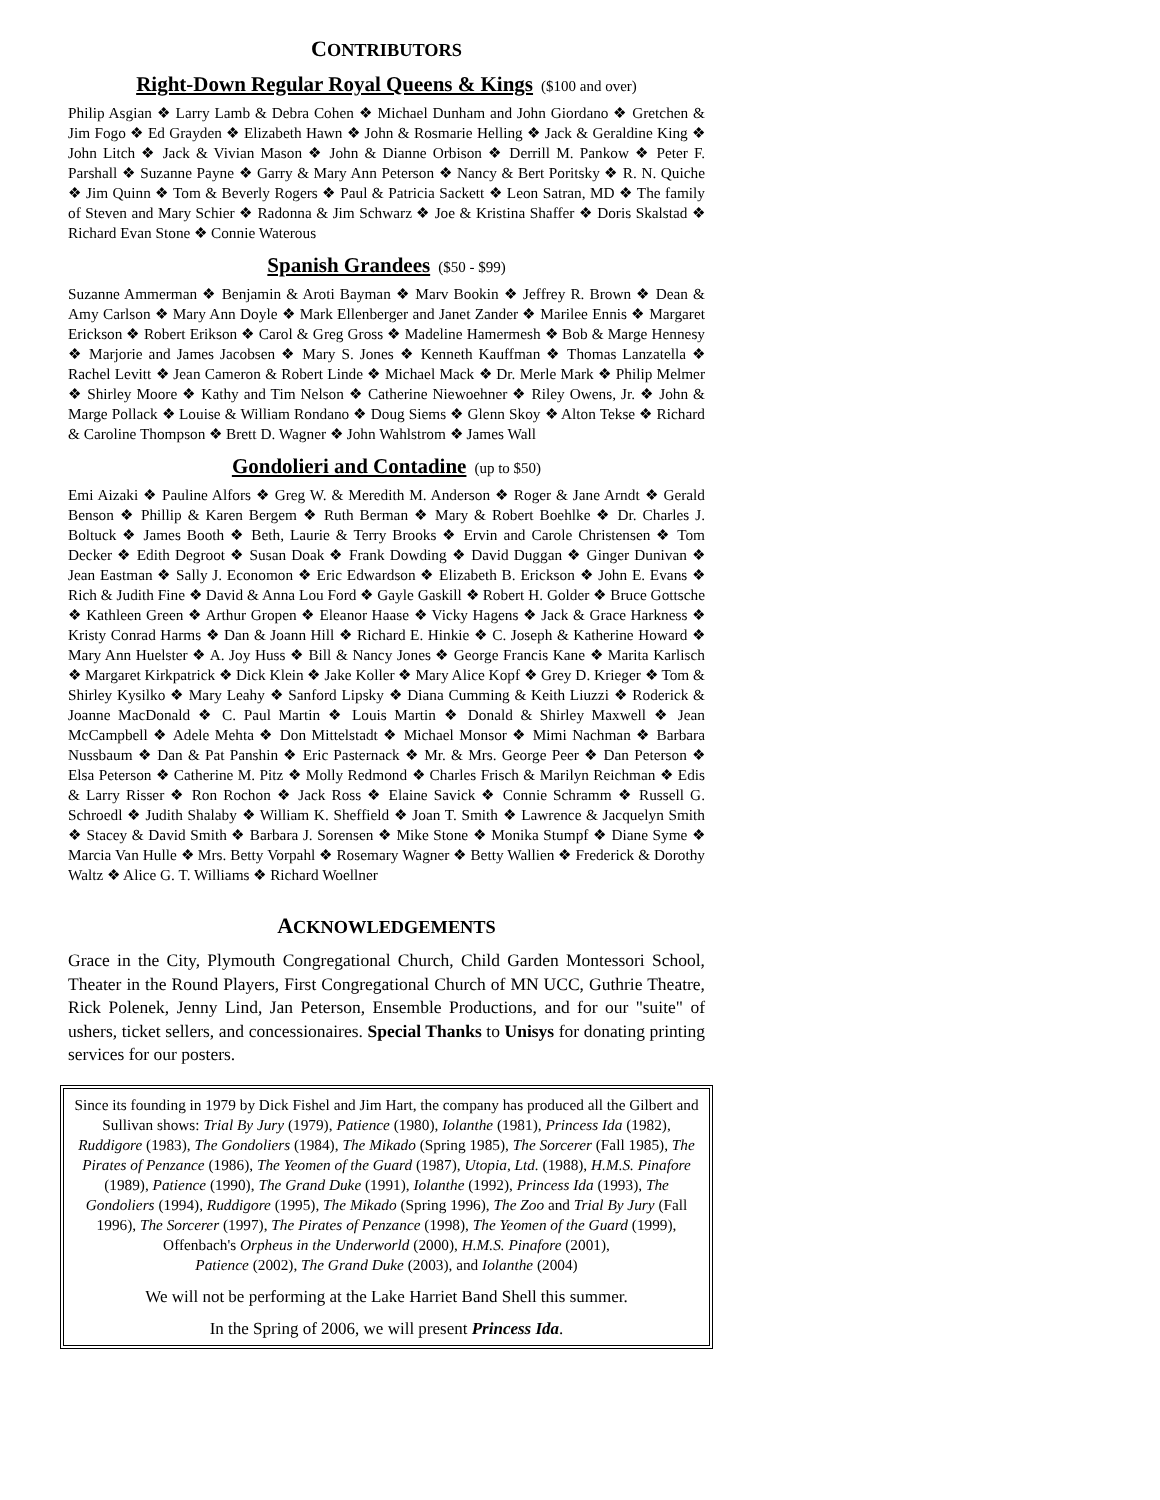CONTRIBUTORS
Right-Down Regular Royal Queens & Kings ($100 and over)
Philip Asgian ❖ Larry Lamb & Debra Cohen ❖ Michael Dunham and John Giordano ❖ Gretchen & Jim Fogo ❖ Ed Grayden ❖ Elizabeth Hawn ❖ John & Rosmarie Helling ❖ Jack & Geraldine King ❖ John Litch ❖ Jack & Vivian Mason ❖ John & Dianne Orbison ❖ Derrill M. Pankow ❖ Peter F. Parshall ❖ Suzanne Payne ❖ Garry & Mary Ann Peterson ❖ Nancy & Bert Poritsky ❖ R. N. Quiche ❖ Jim Quinn ❖ Tom & Beverly Rogers ❖ Paul & Patricia Sackett ❖ Leon Satran, MD ❖ The family of Steven and Mary Schier ❖ Radonna & Jim Schwarz ❖ Joe & Kristina Shaffer ❖ Doris Skalstad ❖ Richard Evan Stone ❖ Connie Waterous
Spanish Grandees ($50 - $99)
Suzanne Ammerman ❖ Benjamin & Aroti Bayman ❖ Marv Bookin ❖ Jeffrey R. Brown ❖ Dean & Amy Carlson ❖ Mary Ann Doyle ❖ Mark Ellenberger and Janet Zander ❖ Marilee Ennis ❖ Margaret Erickson ❖ Robert Erikson ❖ Carol & Greg Gross ❖ Madeline Hamermesh ❖ Bob & Marge Hennesy ❖ Marjorie and James Jacobsen ❖ Mary S. Jones ❖ Kenneth Kauffman ❖ Thomas Lanzatella ❖ Rachel Levitt ❖ Jean Cameron & Robert Linde ❖ Michael Mack ❖ Dr. Merle Mark ❖ Philip Melmer ❖ Shirley Moore ❖ Kathy and Tim Nelson ❖ Catherine Niewoehner ❖ Riley Owens, Jr. ❖ John & Marge Pollack ❖ Louise & William Rondano ❖ Doug Siems ❖ Glenn Skoy ❖ Alton Tekse ❖ Richard & Caroline Thompson ❖ Brett D. Wagner ❖ John Wahlstrom ❖ James Wall
Gondolieri and Contadine (up to $50)
Emi Aizaki ❖ Pauline Alfors ❖ Greg W. & Meredith M. Anderson ❖ Roger & Jane Arndt ❖ Gerald Benson ❖ Phillip & Karen Bergem ❖ Ruth Berman ❖ Mary & Robert Boehlke ❖ Dr. Charles J. Boltuck ❖ James Booth ❖ Beth, Laurie & Terry Brooks ❖ Ervin and Carole Christensen ❖ Tom Decker ❖ Edith Degroot ❖ Susan Doak ❖ Frank Dowding ❖ David Duggan ❖ Ginger Dunivan ❖ Jean Eastman ❖ Sally J. Economon ❖ Eric Edwardson ❖ Elizabeth B. Erickson ❖ John E. Evans ❖ Rich & Judith Fine ❖ David & Anna Lou Ford ❖ Gayle Gaskill ❖ Robert H. Golder ❖ Bruce Gottsche ❖ Kathleen Green ❖ Arthur Gropen ❖ Eleanor Haase ❖ Vicky Hagens ❖ Jack & Grace Harkness ❖ Kristy Conrad Harms ❖ Dan & Joann Hill ❖ Richard E. Hinkie ❖ C. Joseph & Katherine Howard ❖ Mary Ann Huelster ❖ A. Joy Huss ❖ Bill & Nancy Jones ❖ George Francis Kane ❖ Marita Karlisch ❖ Margaret Kirkpatrick ❖ Dick Klein ❖ Jake Koller ❖ Mary Alice Kopf ❖ Grey D. Krieger ❖ Tom & Shirley Kysilko ❖ Mary Leahy ❖ Sanford Lipsky ❖ Diana Cumming & Keith Liuzzi ❖ Roderick & Joanne MacDonald ❖ C. Paul Martin ❖ Louis Martin ❖ Donald & Shirley Maxwell ❖ Jean McCampbell ❖ Adele Mehta ❖ Don Mittelstadt ❖ Michael Monsor ❖ Mimi Nachman ❖ Barbara Nussbaum ❖ Dan & Pat Panshin ❖ Eric Pasternack ❖ Mr. & Mrs. George Peer ❖ Dan Peterson ❖ Elsa Peterson ❖ Catherine M. Pitz ❖ Molly Redmond ❖ Charles Frisch & Marilyn Reichman ❖ Edis & Larry Risser ❖ Ron Rochon ❖ Jack Ross ❖ Elaine Savick ❖ Connie Schramm ❖ Russell G. Schroedl ❖ Judith Shalaby ❖ William K. Sheffield ❖ Joan T. Smith ❖ Lawrence & Jacquelyn Smith ❖ Stacey & David Smith ❖ Barbara J. Sorensen ❖ Mike Stone ❖ Monika Stumpf ❖ Diane Syme ❖ Marcia Van Hulle ❖ Mrs. Betty Vorpahl ❖ Rosemary Wagner ❖ Betty Wallien ❖ Frederick & Dorothy Waltz ❖ Alice G. T. Williams ❖ Richard Woellner
ACKNOWLEDGEMENTS
Grace in the City, Plymouth Congregational Church, Child Garden Montessori School, Theater in the Round Players, First Congregational Church of MN UCC, Guthrie Theatre, Rick Polenek, Jenny Lind, Jan Peterson, Ensemble Productions, and for our "suite" of ushers, ticket sellers, and concessionaires. Special Thanks to Unisys for donating printing services for our posters.
Since its founding in 1979 by Dick Fishel and Jim Hart, the company has produced all the Gilbert and Sullivan shows: Trial By Jury (1979), Patience (1980), Iolanthe (1981), Princess Ida (1982), Ruddigore (1983), The Gondoliers (1984), The Mikado (Spring 1985), The Sorcerer (Fall 1985), The Pirates of Penzance (1986), The Yeomen of the Guard (1987), Utopia, Ltd. (1988), H.M.S. Pinafore (1989), Patience (1990), The Grand Duke (1991), Iolanthe (1992), Princess Ida (1993), The Gondoliers (1994), Ruddigore (1995), The Mikado (Spring 1996), The Zoo and Trial By Jury (Fall 1996), The Sorcerer (1997), The Pirates of Penzance (1998), The Yeomen of the Guard (1999),
Offenbach's Orpheus in the Underworld (2000), H.M.S. Pinafore (2001),
Patience (2002), The Grand Duke (2003), and Iolanthe (2004)
We will not be performing at the Lake Harriet Band Shell this summer.
In the Spring of 2006, we will present Princess Ida.